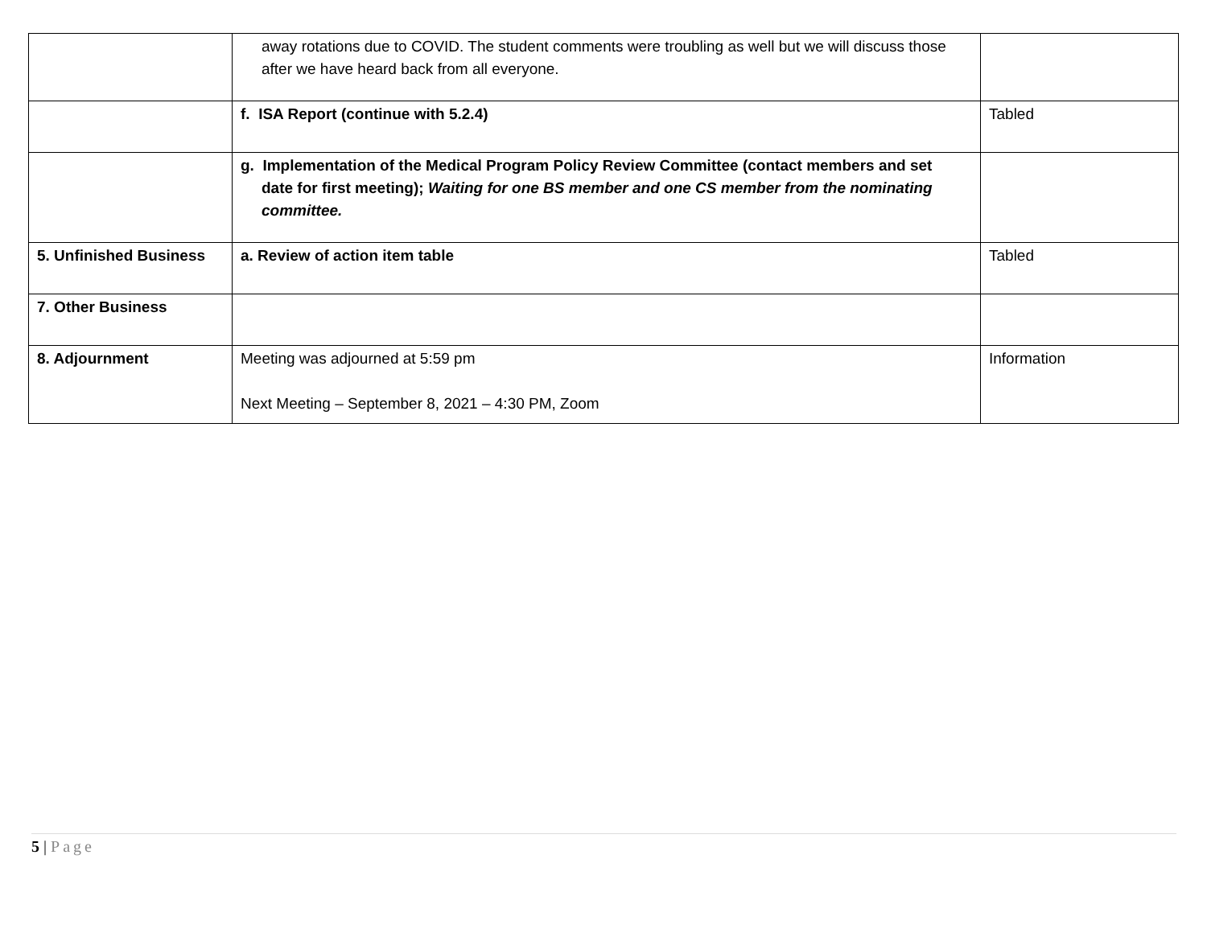| | away rotations due to COVID. The student comments were troubling as well but we will discuss those after we have heard back from all everyone. | |
| | f. ISA Report (continue with 5.2.4) | Tabled |
| | g. Implementation of the Medical Program Policy Review Committee (contact members and set date for first meeting); Waiting for one BS member and one CS member from the nominating committee. | |
| 5. Unfinished Business | a. Review of action item table | Tabled |
| 7. Other Business | | |
| 8. Adjournment | Meeting was adjourned at 5:59 pm Next Meeting – September 8, 2021 – 4:30 PM, Zoom | Information |
5 | Page